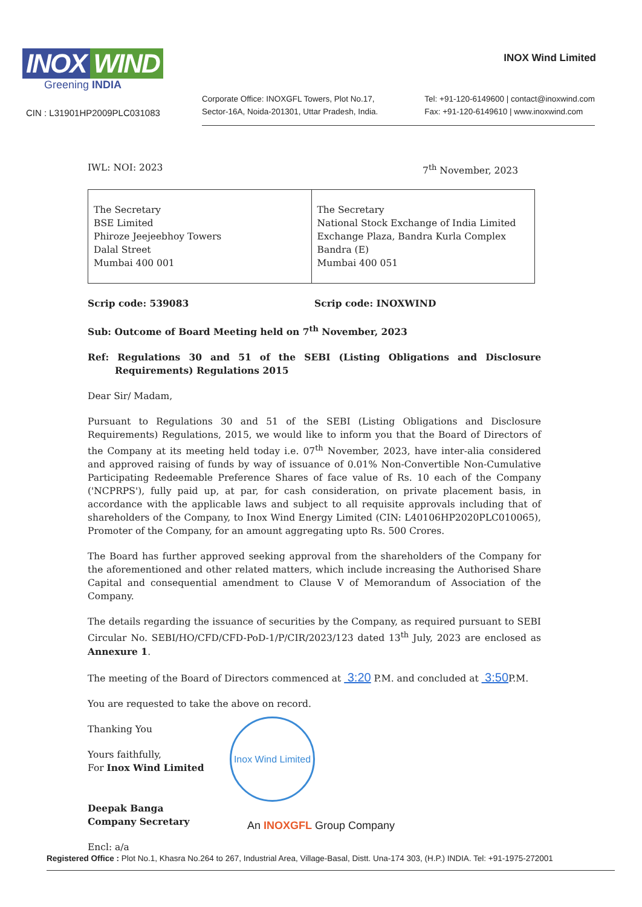INOX WIND
Greening INDIA
CIN : L31901HP2009PLC031083
INOX Wind Limited
Corporate Office: INOXGFL Towers, Plot No.17,
Sector-16A, Noida-201301, Uttar Pradesh, India.
Tel: +91-120-6149600 | contact@inoxwind.com
Fax: +91-120-6149610 | www.inoxwind.com
IWL: NOI: 2023 7<sup>th</sup> November, 2023
| The Secretary BSE Limited Phiroze Jeejeebhoy Towers Dalal Street Mumbai 400 001 | The Secretary National Stock Exchange of India Limited Exchange Plaza, Bandra Kurla Complex Bandra (E) Mumbai 400 051 |
Scrip code: 539083 Scrip code: INOXWIND
Sub: Outcome of Board Meeting held on 7<sup>th</sup> November, 2023
Ref: Regulations 30 and 51 of the SEBI (Listing Obligations and Disclosure Requirements) Regulations 2015
Dear Sir/ Madam,
Pursuant to Regulations 30 and 51 of the SEBI (Listing Obligations and Disclosure Requirements) Regulations, 2015, we would like to inform you that the Board of Directors of the Company at its meeting held today i.e. 07<sup>th</sup> November, 2023, have inter-alia considered and approved raising of funds by way of issuance of 0.01% Non-Convertible Non-Cumulative Participating Redeemable Preference Shares of face value of Rs. 10 each of the Company ('NCPRPS'), fully paid up, at par, for cash consideration, on private placement basis, in accordance with the applicable laws and subject to all requisite approvals including that of shareholders of the Company, to Inox Wind Energy Limited (CIN: L40106HP2020PLC010065), Promoter of the Company, for an amount aggregating upto Rs. 500 Crores.
The Board has further approved seeking approval from the shareholders of the Company for the aforementioned and other related matters, which include increasing the Authorised Share Capital and consequential amendment to Clause V of Memorandum of Association of the Company.
The details regarding the issuance of securities by the Company, as required pursuant to SEBI Circular No. SEBI/HO/CFD/CFD-PoD-1/P/CIR/2023/123 dated 13<sup>th</sup> July, 2023 are enclosed as Annexure 1.
The meeting of the Board of Directors commenced at 3:20 P.M. and concluded at 3:50 P.M.
You are requested to take the above on record.
Thanking You
Yours faithfully,
For Inox Wind Limited
Deepak Banga
Company Secretary
Encl: a/a
Inox Wind Limited
An INOXGFL Group Company
Registered Office : Plot No.1, Khasra No.264 to 267, Industrial Area, Village-Basal, Distt. Una-174 303, (H.P.) INDIA. Tel: +91-1975-272001